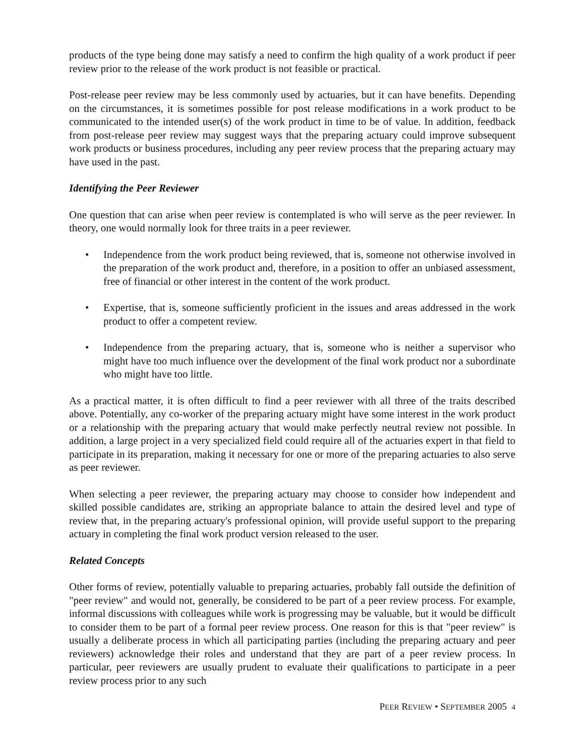products of the type being done may satisfy a need to confirm the high quality of a work product if peer review prior to the release of the work product is not feasible or practical.
Post-release peer review may be less commonly used by actuaries, but it can have benefits. Depending on the circumstances, it is sometimes possible for post release modifications in a work product to be communicated to the intended user(s) of the work product in time to be of value. In addition, feedback from post-release peer review may suggest ways that the preparing actuary could improve subsequent work products or business procedures, including any peer review process that the preparing actuary may have used in the past.
Identifying the Peer Reviewer
One question that can arise when peer review is contemplated is who will serve as the peer reviewer. In theory, one would normally look for three traits in a peer reviewer.
• Independence from the work product being reviewed, that is, someone not otherwise involved in the preparation of the work product and, therefore, in a position to offer an unbiased assessment, free of financial or other interest in the content of the work product.
• Expertise, that is, someone sufficiently proficient in the issues and areas addressed in the work product to offer a competent review.
• Independence from the preparing actuary, that is, someone who is neither a supervisor who might have too much influence over the development of the final work product nor a subordinate who might have too little.
As a practical matter, it is often difficult to find a peer reviewer with all three of the traits described above. Potentially, any co-worker of the preparing actuary might have some interest in the work product or a relationship with the preparing actuary that would make perfectly neutral review not possible. In addition, a large project in a very specialized field could require all of the actuaries expert in that field to participate in its preparation, making it necessary for one or more of the preparing actuaries to also serve as peer reviewer.
When selecting a peer reviewer, the preparing actuary may choose to consider how independent and skilled possible candidates are, striking an appropriate balance to attain the desired level and type of review that, in the preparing actuary's professional opinion, will provide useful support to the preparing actuary in completing the final work product version released to the user.
Related Concepts
Other forms of review, potentially valuable to preparing actuaries, probably fall outside the definition of "peer review" and would not, generally, be considered to be part of a peer review process. For example, informal discussions with colleagues while work is progressing may be valuable, but it would be difficult to consider them to be part of a formal peer review process. One reason for this is that "peer review" is usually a deliberate process in which all participating parties (including the preparing actuary and peer reviewers) acknowledge their roles and understand that they are part of a peer review process. In particular, peer reviewers are usually prudent to evaluate their qualifications to participate in a peer review process prior to any such
PEER REVIEW • SEPTEMBER 2005 4